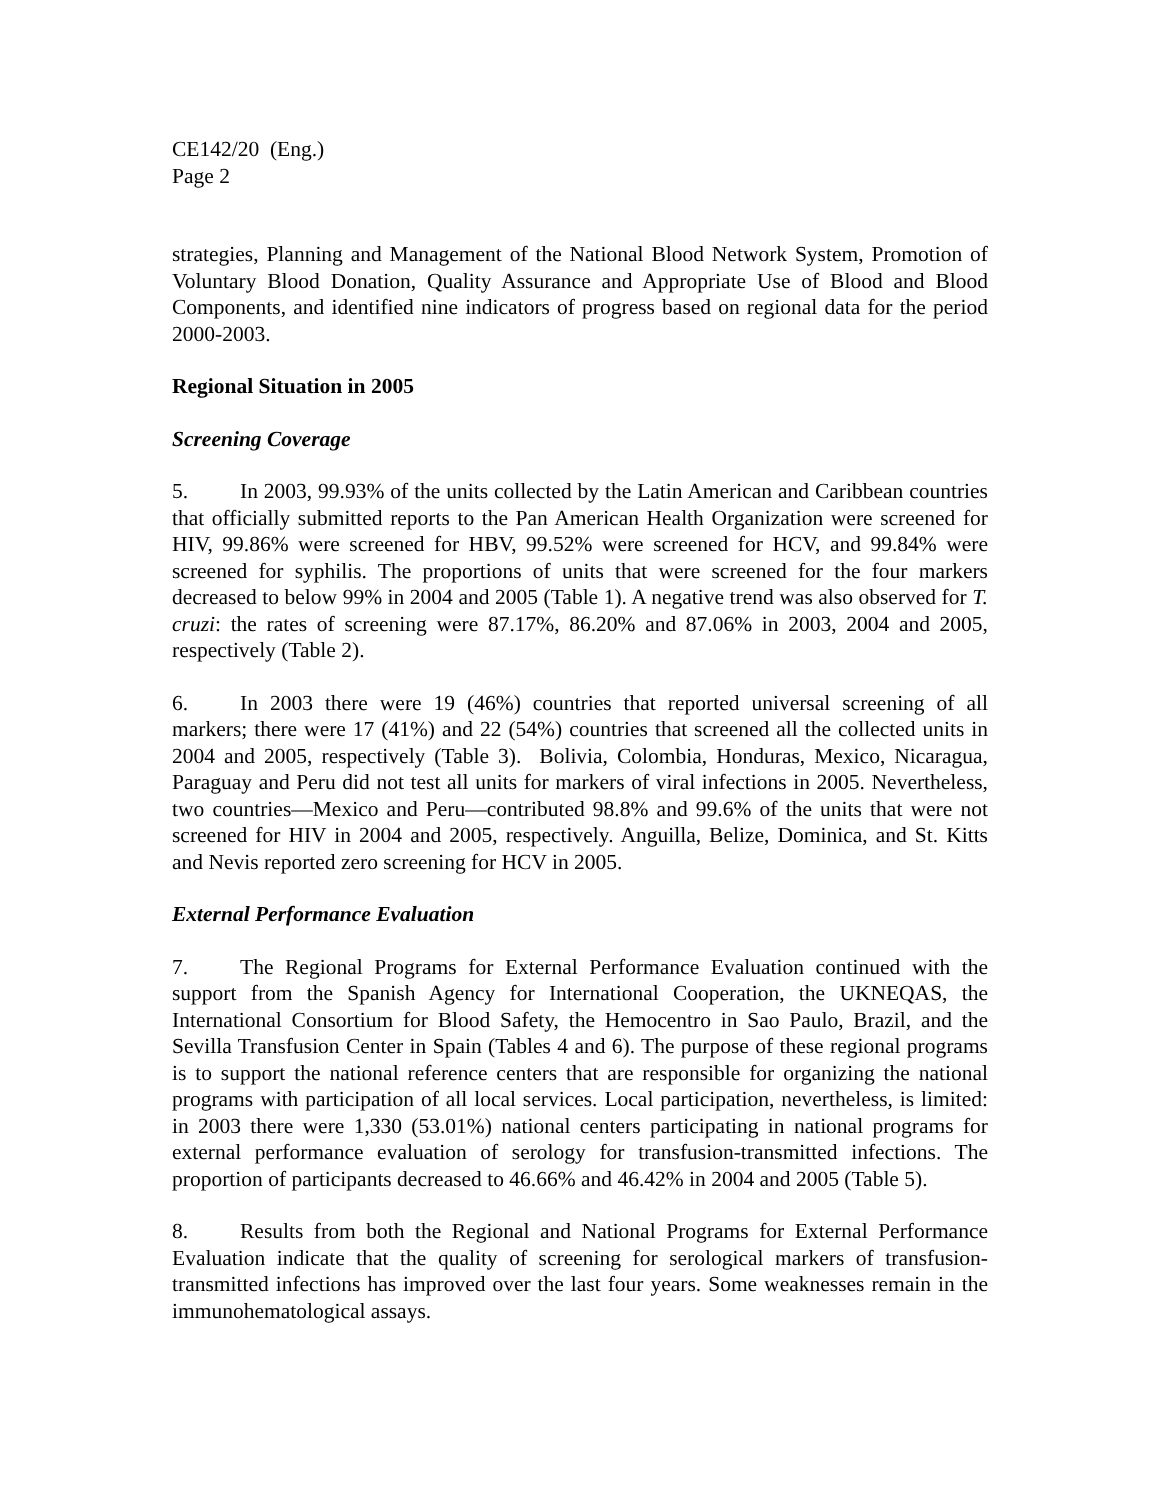CE142/20 (Eng.)
Page 2
strategies, Planning and Management of the National Blood Network System, Promotion of Voluntary Blood Donation, Quality Assurance and Appropriate Use of Blood and Blood Components, and identified nine indicators of progress based on regional data for the period 2000-2003.
Regional Situation in 2005
Screening Coverage
5. In 2003, 99.93% of the units collected by the Latin American and Caribbean countries that officially submitted reports to the Pan American Health Organization were screened for HIV, 99.86% were screened for HBV, 99.52% were screened for HCV, and 99.84% were screened for syphilis. The proportions of units that were screened for the four markers decreased to below 99% in 2004 and 2005 (Table 1). A negative trend was also observed for T. cruzi: the rates of screening were 87.17%, 86.20% and 87.06% in 2003, 2004 and 2005, respectively (Table 2).
6. In 2003 there were 19 (46%) countries that reported universal screening of all markers; there were 17 (41%) and 22 (54%) countries that screened all the collected units in 2004 and 2005, respectively (Table 3). Bolivia, Colombia, Honduras, Mexico, Nicaragua, Paraguay and Peru did not test all units for markers of viral infections in 2005. Nevertheless, two countries—Mexico and Peru—contributed 98.8% and 99.6% of the units that were not screened for HIV in 2004 and 2005, respectively. Anguilla, Belize, Dominica, and St. Kitts and Nevis reported zero screening for HCV in 2005.
External Performance Evaluation
7. The Regional Programs for External Performance Evaluation continued with the support from the Spanish Agency for International Cooperation, the UKNEQAS, the International Consortium for Blood Safety, the Hemocentro in Sao Paulo, Brazil, and the Sevilla Transfusion Center in Spain (Tables 4 and 6). The purpose of these regional programs is to support the national reference centers that are responsible for organizing the national programs with participation of all local services. Local participation, nevertheless, is limited: in 2003 there were 1,330 (53.01%) national centers participating in national programs for external performance evaluation of serology for transfusion-transmitted infections. The proportion of participants decreased to 46.66% and 46.42% in 2004 and 2005 (Table 5).
8. Results from both the Regional and National Programs for External Performance Evaluation indicate that the quality of screening for serological markers of transfusion-transmitted infections has improved over the last four years. Some weaknesses remain in the immunohematological assays.